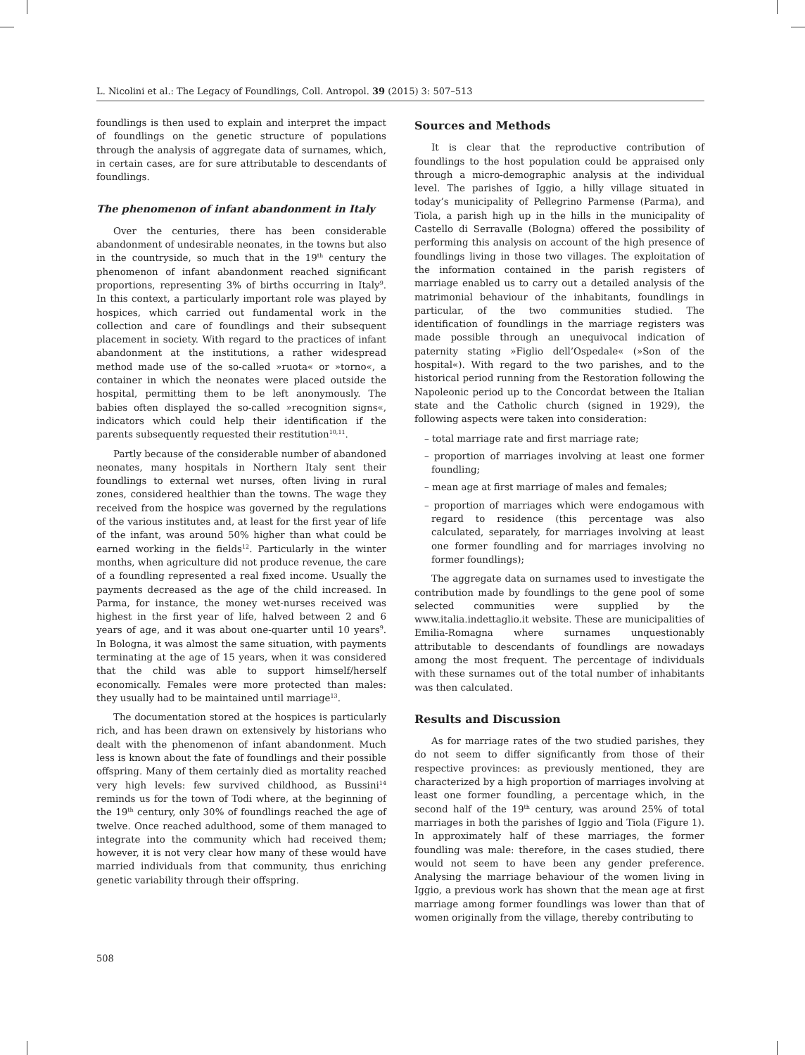L. Nicolini et al.: The Legacy of Foundlings, Coll. Antropol. 39 (2015) 3: 507–513
foundlings is then used to explain and interpret the impact of foundlings on the genetic structure of populations through the analysis of aggregate data of surnames, which, in certain cases, are for sure attributable to descendants of foundlings.
The phenomenon of infant abandonment in Italy
Over the centuries, there has been considerable abandonment of undesirable neonates, in the towns but also in the countryside, so much that in the 19<sup>th</sup> century the phenomenon of infant abandonment reached significant proportions, representing 3% of births occurring in Italy<sup>9</sup>. In this context, a particularly important role was played by hospices, which carried out fundamental work in the collection and care of foundlings and their subsequent placement in society. With regard to the practices of infant abandonment at the institutions, a rather widespread method made use of the so-called »ruota« or »torno«, a container in which the neonates were placed outside the hospital, permitting them to be left anonymously. The babies often displayed the so-called »recognition signs«, indicators which could help their identification if the parents subsequently requested their restitution<sup>10,11</sup>.
Partly because of the considerable number of abandoned neonates, many hospitals in Northern Italy sent their foundlings to external wet nurses, often living in rural zones, considered healthier than the towns. The wage they received from the hospice was governed by the regulations of the various institutes and, at least for the first year of life of the infant, was around 50% higher than what could be earned working in the fields<sup>12</sup>. Particularly in the winter months, when agriculture did not produce revenue, the care of a foundling represented a real fixed income. Usually the payments decreased as the age of the child increased. In Parma, for instance, the money wet-nurses received was highest in the first year of life, halved between 2 and 6 years of age, and it was about one-quarter until 10 years<sup>9</sup>. In Bologna, it was almost the same situation, with payments terminating at the age of 15 years, when it was considered that the child was able to support himself/herself economically. Females were more protected than males: they usually had to be maintained until marriage<sup>13</sup>.
The documentation stored at the hospices is particularly rich, and has been drawn on extensively by historians who dealt with the phenomenon of infant abandonment. Much less is known about the fate of foundlings and their possible offspring. Many of them certainly died as mortality reached very high levels: few survived childhood, as Bussini<sup>14</sup> reminds us for the town of Todi where, at the beginning of the 19<sup>th</sup> century, only 30% of foundlings reached the age of twelve. Once reached adulthood, some of them managed to integrate into the community which had received them; however, it is not very clear how many of these would have married individuals from that community, thus enriching genetic variability through their offspring.
Sources and Methods
It is clear that the reproductive contribution of foundlings to the host population could be appraised only through a micro-demographic analysis at the individual level. The parishes of Iggio, a hilly village situated in today’s municipality of Pellegrino Parmense (Parma), and Tiola, a parish high up in the hills in the municipality of Castello di Serravalle (Bologna) offered the possibility of performing this analysis on account of the high presence of foundlings living in those two villages. The exploitation of the information contained in the parish registers of marriage enabled us to carry out a detailed analysis of the matrimonial behaviour of the inhabitants, foundlings in particular, of the two communities studied. The identification of foundlings in the marriage registers was made possible through an unequivocal indication of paternity stating »Figlio dell’Ospedale« (»Son of the hospital«). With regard to the two parishes, and to the historical period running from the Restoration following the Napoleonic period up to the Concordat between the Italian state and the Catholic church (signed in 1929), the following aspects were taken into consideration:
– total marriage rate and first marriage rate;
– proportion of marriages involving at least one former foundling;
– mean age at first marriage of males and females;
– proportion of marriages which were endogamous with regard to residence (this percentage was also calculated, separately, for marriages involving at least one former foundling and for marriages involving no former foundlings);
The aggregate data on surnames used to investigate the contribution made by foundlings to the gene pool of some selected communities were supplied by the www.italia.indettaglio.it website. These are municipalities of Emilia-Romagna where surnames unquestionably attributable to descendants of foundlings are nowadays among the most frequent. The percentage of individuals with these surnames out of the total number of inhabitants was then calculated.
Results and Discussion
As for marriage rates of the two studied parishes, they do not seem to differ significantly from those of their respective provinces: as previously mentioned, they are characterized by a high proportion of marriages involving at least one former foundling, a percentage which, in the second half of the 19<sup>th</sup> century, was around 25% of total marriages in both the parishes of Iggio and Tiola (Figure 1). In approximately half of these marriages, the former foundling was male: therefore, in the cases studied, there would not seem to have been any gender preference. Analysing the marriage behaviour of the women living in Iggio, a previous work has shown that the mean age at first marriage among former foundlings was lower than that of women originally from the village, thereby contributing to
508